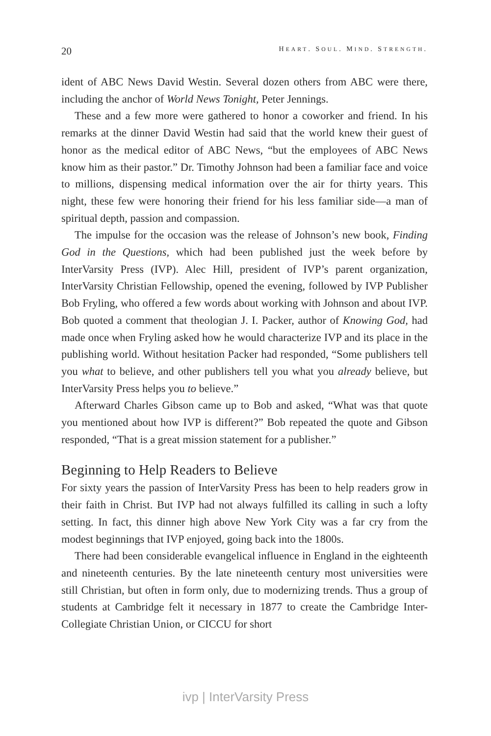20 HEART. SOUL. MIND. STRENGTH.
ident of ABC News David Westin. Several dozen others from ABC were there, including the anchor of World News Tonight, Peter Jennings.
These and a few more were gathered to honor a coworker and friend. In his remarks at the dinner David Westin had said that the world knew their guest of honor as the medical editor of ABC News, “but the employees of ABC News know him as their pastor.” Dr. Timothy Johnson had been a familiar face and voice to millions, dispensing medical information over the air for thirty years. This night, these few were honoring their friend for his less familiar side—a man of spiritual depth, passion and compassion.
The impulse for the occasion was the release of Johnson’s new book, Finding God in the Questions, which had been published just the week before by InterVarsity Press (IVP). Alec Hill, president of IVP’s parent organization, InterVarsity Christian Fellowship, opened the evening, followed by IVP Publisher Bob Fryling, who offered a few words about working with Johnson and about IVP. Bob quoted a comment that theologian J. I. Packer, author of Knowing God, had made once when Fryling asked how he would characterize IVP and its place in the publishing world. Without hesitation Packer had responded, “Some publishers tell you what to believe, and other publishers tell you what you already believe, but InterVarsity Press helps you to believe.”
Afterward Charles Gibson came up to Bob and asked, “What was that quote you mentioned about how IVP is different?” Bob repeated the quote and Gibson responded, “That is a great mission statement for a publisher.”
Beginning to Help Readers to Believe
For sixty years the passion of InterVarsity Press has been to help readers grow in their faith in Christ. But IVP had not always fulfilled its calling in such a lofty setting. In fact, this dinner high above New York City was a far cry from the modest beginnings that IVP enjoyed, going back into the 1800s.
There had been considerable evangelical influence in England in the eighteenth and nineteenth centuries. By the late nineteenth century most universities were still Christian, but often in form only, due to modernizing trends. Thus a group of students at Cambridge felt it necessary in 1877 to create the Cambridge Inter-Collegiate Christian Union, or CICCU for short
ivp | InterVarsity Press